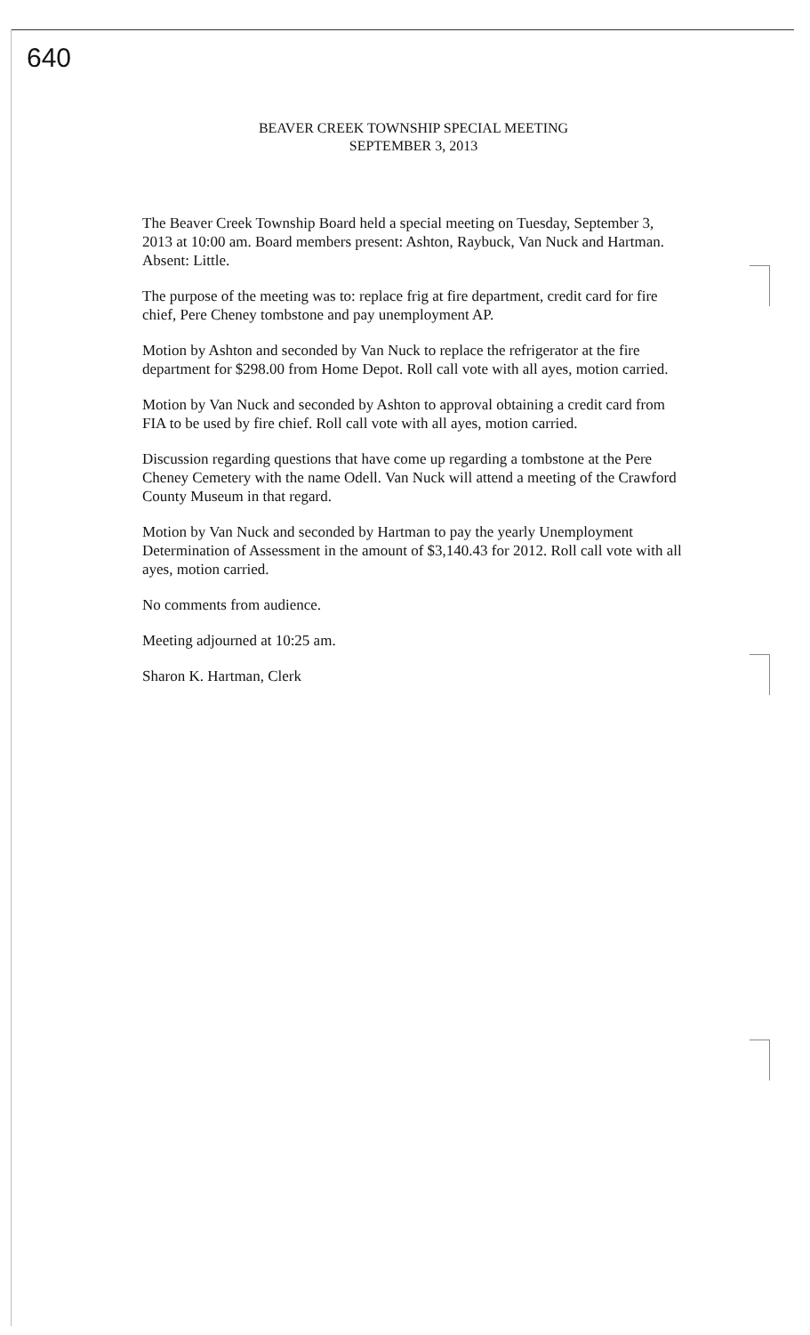640
BEAVER CREEK TOWNSHIP SPECIAL MEETING
SEPTEMBER 3, 2013
The Beaver Creek Township Board held a special meeting on Tuesday, September 3, 2013 at 10:00 am. Board members present: Ashton, Raybuck, Van Nuck and Hartman. Absent: Little.
The purpose of the meeting was to: replace frig at fire department, credit card for fire chief, Pere Cheney tombstone and pay unemployment AP.
Motion by Ashton and seconded by Van Nuck to replace the refrigerator at the fire department for $298.00 from Home Depot. Roll call vote with all ayes, motion carried.
Motion by Van Nuck and seconded by Ashton to approval obtaining a credit card from FIA to be used by fire chief. Roll call vote with all ayes, motion carried.
Discussion regarding questions that have come up regarding a tombstone at the Pere Cheney Cemetery with the name Odell. Van Nuck will attend a meeting of the Crawford County Museum in that regard.
Motion by Van Nuck and seconded by Hartman to pay the yearly Unemployment Determination of Assessment in the amount of $3,140.43 for 2012. Roll call vote with all ayes, motion carried.
No comments from audience.
Meeting adjourned at 10:25 am.
Sharon K. Hartman, Clerk